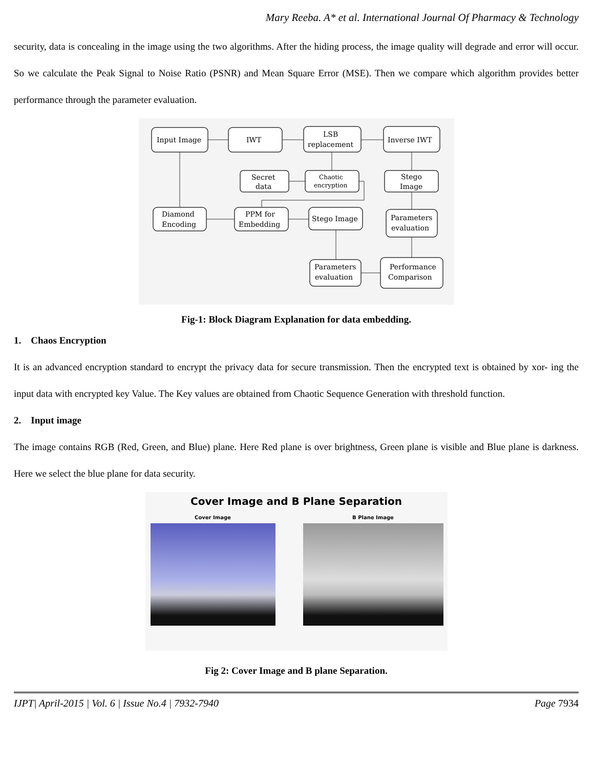Mary Reeba. A* et al. International Journal Of Pharmacy & Technology
security, data is concealing in the image using the two algorithms. After the hiding process, the image quality will degrade and error will occur. So we calculate the Peak Signal to Noise Ratio (PSNR) and Mean Square Error (MSE). Then we compare which algorithm provides better performance through the parameter evaluation.
Input Image
IWT
LSB
replacement
Inverse IWT
Secret
data
Chaotic
encryption
Stego
Image
Diamond
Encoding
PPM for
Embedding
Stego Image
Parameters
evaluation
Parameters
evaluation
Performance
Comparison
Fig-1: Block Diagram Explanation for data embedding.
1. Chaos Encryption
It is an advanced encryption standard to encrypt the privacy data for secure transmission. Then the encrypted text is obtained by xor- ing the input data with encrypted key Value. The Key values are obtained from Chaotic Sequence Generation with threshold function.
2. Input image
The image contains RGB (Red, Green, and Blue) plane. Here Red plane is over brightness, Green plane is visible and Blue plane is darkness. Here we select the blue plane for data security.
Cover Image and B Plane Separation
Cover Image B Plane Image
Fig 2: Cover Image and B plane Separation.
IJPT| April-2015 | Vol. 6 | Issue No.4 | 7932-7940 Page 7934